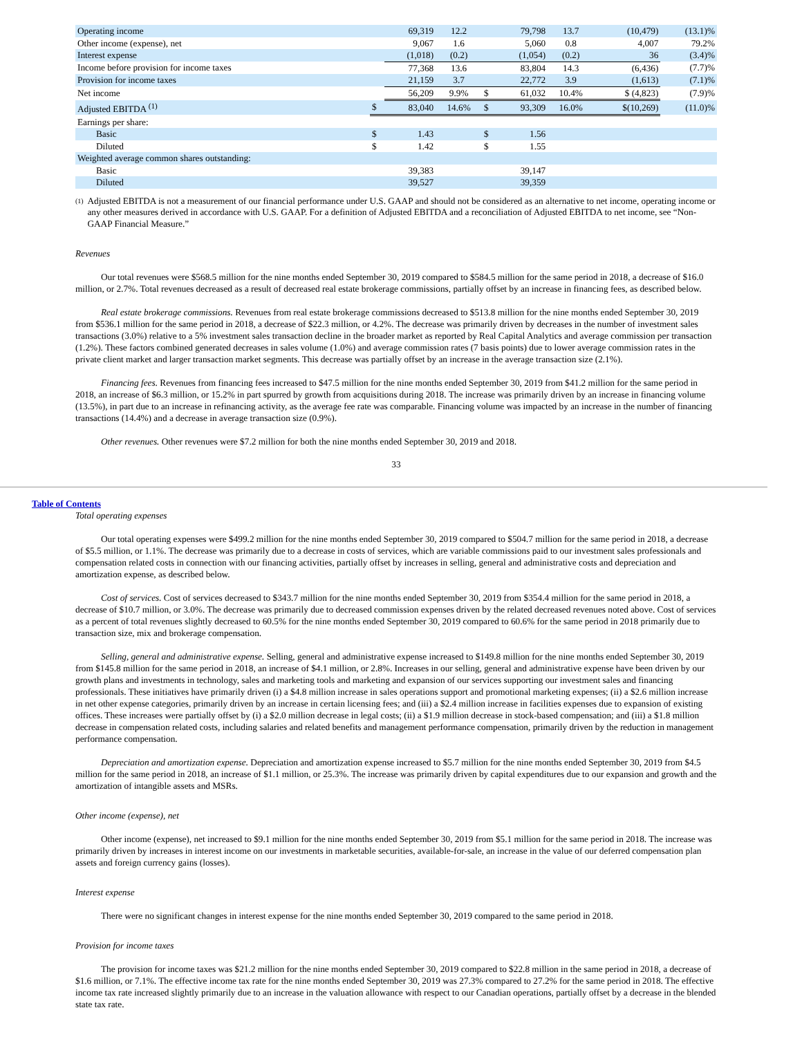| Operating income | | 69,319 | 12.2 | | 79,798 | 13.7 | (10,479) | (13.1)% |
| Other income (expense), net | | 9,067 | 1.6 | | 5,060 | 0.8 | 4,007 | 79.2% |
| Interest expense | | (1,018) | (0.2) | | (1,054) | (0.2) | 36 | (3.4)% |
| Income before provision for income taxes | | 77,368 | 13.6 | | 83,804 | 14.3 | (6,436) | (7.7)% |
| Provision for income taxes | | 21,159 | 3.7 | | 22,772 | 3.9 | (1,613) | (7.1)% |
| Net income | | 56,209 | 9.9% | $ | 61,032 | 10.4% | $ (4,823) | (7.9)% |
| Adjusted EBITDA <sup>(1)</sup> | $ | 83,040 | 14.6% | $ | 93,309 | 16.0% | $(10,269) | (11.0)% |
| Earnings per share: | | | | | | | | |
| Basic | $ | 1.43 | | $ | 1.56 | | | |
| Diluted | $ | 1.42 | | $ | 1.55 | | | |
| Weighted average common shares outstanding: | | | | | | | | |
| Basic | | 39,383 | | | 39,147 | | | |
| Diluted | | 39,527 | | | 39,359 | | | |
(1)
Adjusted EBITDA is not a measurement of our financial performance under U.S. GAAP and should not be considered as an alternative to net income, operating income or any other measures derived in accordance with U.S. GAAP. For a definition of Adjusted EBITDA and a reconciliation of Adjusted EBITDA to net income, see “Non-GAAP Financial Measure.”
Revenues
Our total revenues were $568.5 million for the nine months ended September 30, 2019 compared to $584.5 million for the same period in 2018, a decrease of $16.0 million, or 2.7%. Total revenues decreased as a result of decreased real estate brokerage commissions, partially offset by an increase in financing fees, as described below.
Real estate brokerage commissions. Revenues from real estate brokerage commissions decreased to $513.8 million for the nine months ended September 30, 2019 from $536.1 million for the same period in 2018, a decrease of $22.3 million, or 4.2%. The decrease was primarily driven by decreases in the number of investment sales transactions (3.0%) relative to a 5% investment sales transaction decline in the broader market as reported by Real Capital Analytics and average commission per transaction (1.2%). These factors combined generated decreases in sales volume (1.0%) and average commission rates (7 basis points) due to lower average commission rates in the private client market and larger transaction market segments. This decrease was partially offset by an increase in the average transaction size (2.1%).
Financing fees. Revenues from financing fees increased to $47.5 million for the nine months ended September 30, 2019 from $41.2 million for the same period in 2018, an increase of $6.3 million, or 15.2% in part spurred by growth from acquisitions during 2018. The increase was primarily driven by an increase in financing volume (13.5%), in part due to an increase in refinancing activity, as the average fee rate was comparable. Financing volume was impacted by an increase in the number of financing transactions (14.4%) and a decrease in average transaction size (0.9%).
Other revenues. Other revenues were $7.2 million for both the nine months ended September 30, 2019 and 2018.
33
Table of Contents
Total operating expenses
Our total operating expenses were $499.2 million for the nine months ended September 30, 2019 compared to $504.7 million for the same period in 2018, a decrease of $5.5 million, or 1.1%. The decrease was primarily due to a decrease in costs of services, which are variable commissions paid to our investment sales professionals and compensation related costs in connection with our financing activities, partially offset by increases in selling, general and administrative costs and depreciation and amortization expense, as described below.
Cost of services. Cost of services decreased to $343.7 million for the nine months ended September 30, 2019 from $354.4 million for the same period in 2018, a decrease of $10.7 million, or 3.0%. The decrease was primarily due to decreased commission expenses driven by the related decreased revenues noted above. Cost of services as a percent of total revenues slightly decreased to 60.5% for the nine months ended September 30, 2019 compared to 60.6% for the same period in 2018 primarily due to transaction size, mix and brokerage compensation.
Selling, general and administrative expense. Selling, general and administrative expense increased to $149.8 million for the nine months ended September 30, 2019 from $145.8 million for the same period in 2018, an increase of $4.1 million, or 2.8%. Increases in our selling, general and administrative expense have been driven by our growth plans and investments in technology, sales and marketing tools and marketing and expansion of our services supporting our investment sales and financing professionals. These initiatives have primarily driven (i) a $4.8 million increase in sales operations support and promotional marketing expenses; (ii) a $2.6 million increase in net other expense categories, primarily driven by an increase in certain licensing fees; and (iii) a $2.4 million increase in facilities expenses due to expansion of existing offices. These increases were partially offset by (i) a $2.0 million decrease in legal costs; (ii) a $1.9 million decrease in stock-based compensation; and (iii) a $1.8 million decrease in compensation related costs, including salaries and related benefits and management performance compensation, primarily driven by the reduction in management performance compensation.
Depreciation and amortization expense. Depreciation and amortization expense increased to $5.7 million for the nine months ended September 30, 2019 from $4.5 million for the same period in 2018, an increase of $1.1 million, or 25.3%. The increase was primarily driven by capital expenditures due to our expansion and growth and the amortization of intangible assets and MSRs.
Other income (expense), net
Other income (expense), net increased to $9.1 million for the nine months ended September 30, 2019 from $5.1 million for the same period in 2018. The increase was primarily driven by increases in interest income on our investments in marketable securities, available-for-sale, an increase in the value of our deferred compensation plan assets and foreign currency gains (losses).
Interest expense
There were no significant changes in interest expense for the nine months ended September 30, 2019 compared to the same period in 2018.
Provision for income taxes
The provision for income taxes was $21.2 million for the nine months ended September 30, 2019 compared to $22.8 million in the same period in 2018, a decrease of $1.6 million, or 7.1%. The effective income tax rate for the nine months ended September 30, 2019 was 27.3% compared to 27.2% for the same period in 2018. The effective income tax rate increased slightly primarily due to an increase in the valuation allowance with respect to our Canadian operations, partially offset by a decrease in the blended state tax rate.